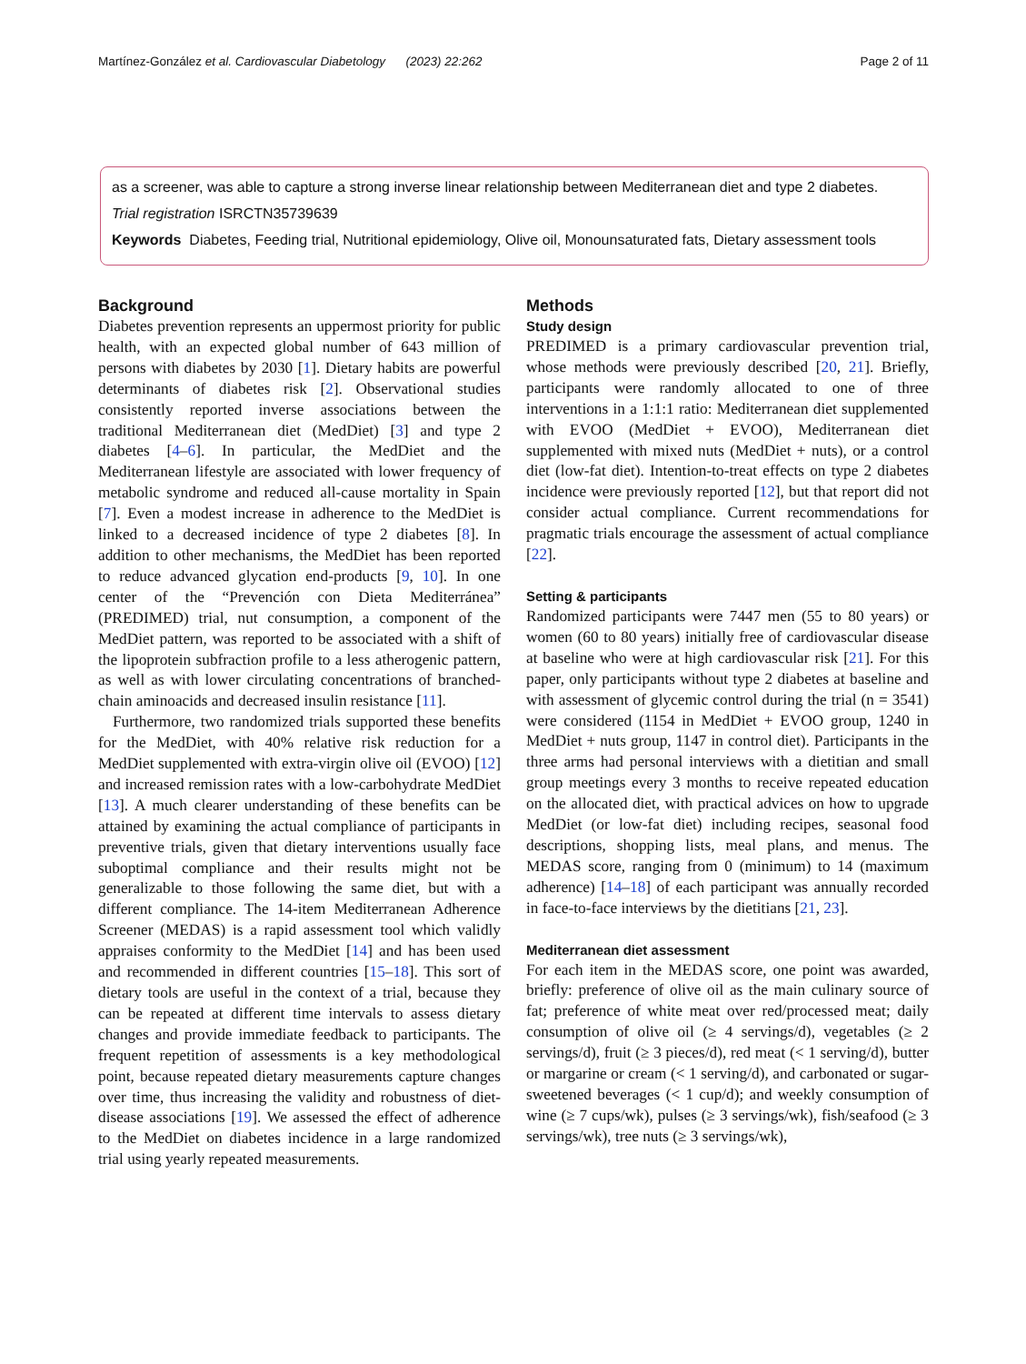Martínez-González et al. Cardiovascular Diabetology (2023) 22:262 Page 2 of 11
as a screener, was able to capture a strong inverse linear relationship between Mediterranean diet and type 2 diabetes.
Trial registration ISRCTN35739639
Keywords Diabetes, Feeding trial, Nutritional epidemiology, Olive oil, Monounsaturated fats, Dietary assessment tools
Background
Diabetes prevention represents an uppermost priority for public health, with an expected global number of 643 million of persons with diabetes by 2030 [1]. Dietary habits are powerful determinants of diabetes risk [2]. Observational studies consistently reported inverse associations between the traditional Mediterranean diet (MedDiet) [3] and type 2 diabetes [4–6]. In particular, the MedDiet and the Mediterranean lifestyle are associated with lower frequency of metabolic syndrome and reduced all-cause mortality in Spain [7]. Even a modest increase in adherence to the MedDiet is linked to a decreased incidence of type 2 diabetes [8]. In addition to other mechanisms, the MedDiet has been reported to reduce advanced glycation end-products [9, 10]. In one center of the “Prevención con Dieta Mediterránea” (PREDIMED) trial, nut consumption, a component of the MedDiet pattern, was reported to be associated with a shift of the lipoprotein subfraction profile to a less atherogenic pattern, as well as with lower circulating concentrations of branched-chain aminoacids and decreased insulin resistance [11].
Furthermore, two randomized trials supported these benefits for the MedDiet, with 40% relative risk reduction for a MedDiet supplemented with extra-virgin olive oil (EVOO) [12] and increased remission rates with a low-carbohydrate MedDiet [13]. A much clearer understanding of these benefits can be attained by examining the actual compliance of participants in preventive trials, given that dietary interventions usually face suboptimal compliance and their results might not be generalizable to those following the same diet, but with a different compliance. The 14-item Mediterranean Adherence Screener (MEDAS) is a rapid assessment tool which validly appraises conformity to the MedDiet [14] and has been used and recommended in different countries [15–18]. This sort of dietary tools are useful in the context of a trial, because they can be repeated at different time intervals to assess dietary changes and provide immediate feedback to participants. The frequent repetition of assessments is a key methodological point, because repeated dietary measurements capture changes over time, thus increasing the validity and robustness of diet-disease associations [19]. We assessed the effect of adherence to the MedDiet on diabetes incidence in a large randomized trial using yearly repeated measurements.
Methods
Study design
PREDIMED is a primary cardiovascular prevention trial, whose methods were previously described [20, 21]. Briefly, participants were randomly allocated to one of three interventions in a 1:1:1 ratio: Mediterranean diet supplemented with EVOO (MedDiet + EVOO), Mediterranean diet supplemented with mixed nuts (MedDiet + nuts), or a control diet (low-fat diet). Intention-to-treat effects on type 2 diabetes incidence were previously reported [12], but that report did not consider actual compliance. Current recommendations for pragmatic trials encourage the assessment of actual compliance [22].
Setting & participants
Randomized participants were 7447 men (55 to 80 years) or women (60 to 80 years) initially free of cardiovascular disease at baseline who were at high cardiovascular risk [21]. For this paper, only participants without type 2 diabetes at baseline and with assessment of glycemic control during the trial (n = 3541) were considered (1154 in MedDiet + EVOO group, 1240 in MedDiet + nuts group, 1147 in control diet). Participants in the three arms had personal interviews with a dietitian and small group meetings every 3 months to receive repeated education on the allocated diet, with practical advices on how to upgrade MedDiet (or low-fat diet) including recipes, seasonal food descriptions, shopping lists, meal plans, and menus. The MEDAS score, ranging from 0 (minimum) to 14 (maximum adherence) [14–18] of each participant was annually recorded in face-to-face interviews by the dietitians [21, 23].
Mediterranean diet assessment
For each item in the MEDAS score, one point was awarded, briefly: preference of olive oil as the main culinary source of fat; preference of white meat over red/processed meat; daily consumption of olive oil (≥ 4 servings/d), vegetables (≥ 2 servings/d), fruit (≥ 3 pieces/d), red meat (< 1 serving/d), butter or margarine or cream (< 1 serving/d), and carbonated or sugar-sweetened beverages (< 1 cup/d); and weekly consumption of wine (≥ 7 cups/wk), pulses (≥ 3 servings/wk), fish/seafood (≥ 3 servings/wk), tree nuts (≥ 3 servings/wk),